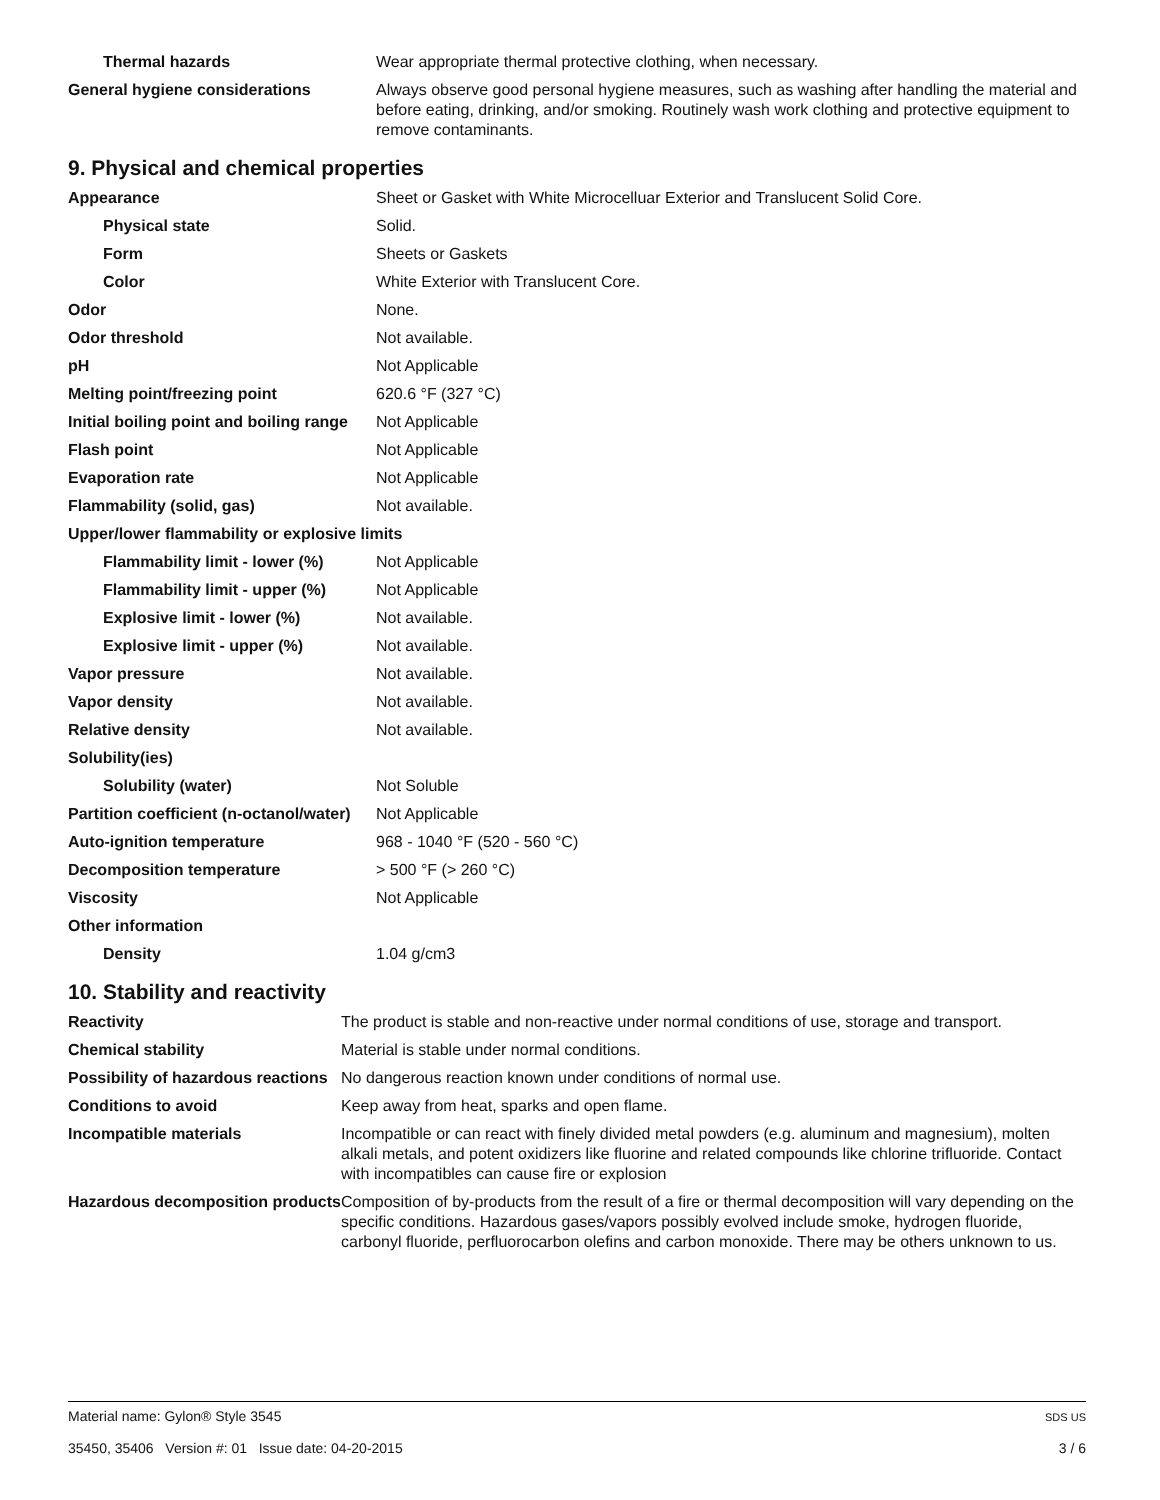| Thermal hazards | Wear appropriate thermal protective clothing, when necessary. |
| General hygiene considerations | Always observe good personal hygiene measures, such as washing after handling the material and before eating, drinking, and/or smoking. Routinely wash work clothing and protective equipment to remove contaminants. |
9. Physical and chemical properties
| Appearance | Sheet or Gasket with White Microcelluar Exterior and Translucent Solid Core. |
| Physical state | Solid. |
| Form | Sheets or Gaskets |
| Color | White Exterior with Translucent Core. |
| Odor | None. |
| Odor threshold | Not available. |
| pH | Not Applicable |
| Melting point/freezing point | 620.6 °F (327 °C) |
| Initial boiling point and boiling range | Not Applicable |
| Flash point | Not Applicable |
| Evaporation rate | Not Applicable |
| Flammability (solid, gas) | Not available. |
| Upper/lower flammability or explosive limits | |
| Flammability limit - lower (%) | Not Applicable |
| Flammability limit - upper (%) | Not Applicable |
| Explosive limit - lower (%) | Not available. |
| Explosive limit - upper (%) | Not available. |
| Vapor pressure | Not available. |
| Vapor density | Not available. |
| Relative density | Not available. |
| Solubility(ies) | |
| Solubility (water) | Not Soluble |
| Partition coefficient (n-octanol/water) | Not Applicable |
| Auto-ignition temperature | 968 - 1040 °F (520 - 560 °C) |
| Decomposition temperature | > 500 °F (> 260 °C) |
| Viscosity | Not Applicable |
| Other information | |
| Density | 1.04 g/cm3 |
10. Stability and reactivity
| Reactivity | The product is stable and non-reactive under normal conditions of use, storage and transport. |
| Chemical stability | Material is stable under normal conditions. |
| Possibility of hazardous reactions | No dangerous reaction known under conditions of normal use. |
| Conditions to avoid | Keep away from heat, sparks and open flame. |
| Incompatible materials | Incompatible or can react with finely divided metal powders (e.g. aluminum and magnesium), molten alkali metals, and potent oxidizers like fluorine and related compounds like chlorine trifluoride. Contact with incompatibles can cause fire or explosion |
| Hazardous decomposition products | Composition of by-products from the result of a fire or thermal decomposition will vary depending on the specific conditions. Hazardous gases/vapors possibly evolved include smoke, hydrogen fluoride, carbonyl fluoride, perfluorocarbon olefins and carbon monoxide. There may be others unknown to us. |
Material name: Gylon® Style 3545
35450, 35406 Version #: 01 Issue date: 04-20-2015
SDS US
3 / 6